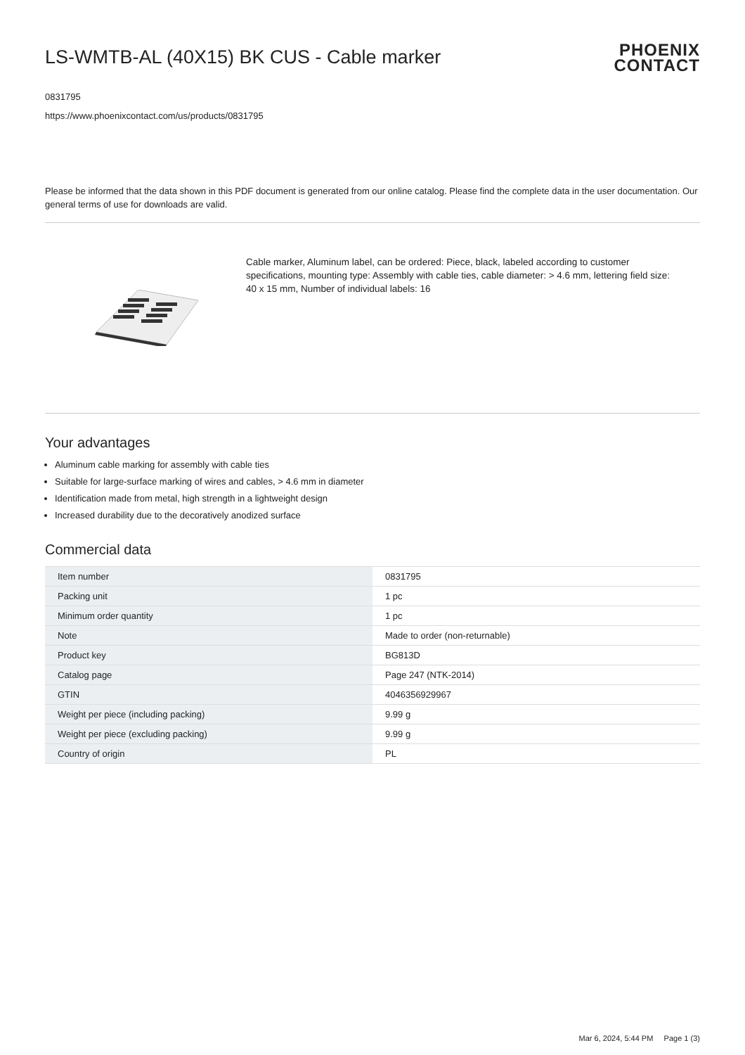LS-WMTB-AL (40X15) BK CUS - Cable marker
PHOENIX
CONTACT
0831795
https://www.phoenixcontact.com/us/products/0831795
Please be informed that the data shown in this PDF document is generated from our online catalog. Please find the complete data in the user documentation. Our general terms of use for downloads are valid.
Cable marker, Aluminum label, can be ordered: Piece, black, labeled according to customer specifications, mounting type: Assembly with cable ties, cable diameter: > 4.6 mm, lettering field size: 40 x 15 mm, Number of individual labels: 16
Your advantages
Aluminum cable marking for assembly with cable ties
Suitable for large-surface marking of wires and cables, > 4.6 mm in diameter
Identification made from metal, high strength in a lightweight design
Increased durability due to the decoratively anodized surface
Commercial data
| Item number | 0831795 |
| Packing unit | 1 pc |
| Minimum order quantity | 1 pc |
| Note | Made to order (non-returnable) |
| Product key | BG813D |
| Catalog page | Page 247 (NTK-2014) |
| GTIN | 4046356929967 |
| Weight per piece (including packing) | 9.99 g |
| Weight per piece (excluding packing) | 9.99 g |
| Country of origin | PL |
Mar 6, 2024, 5:44 PM Page 1 (3)